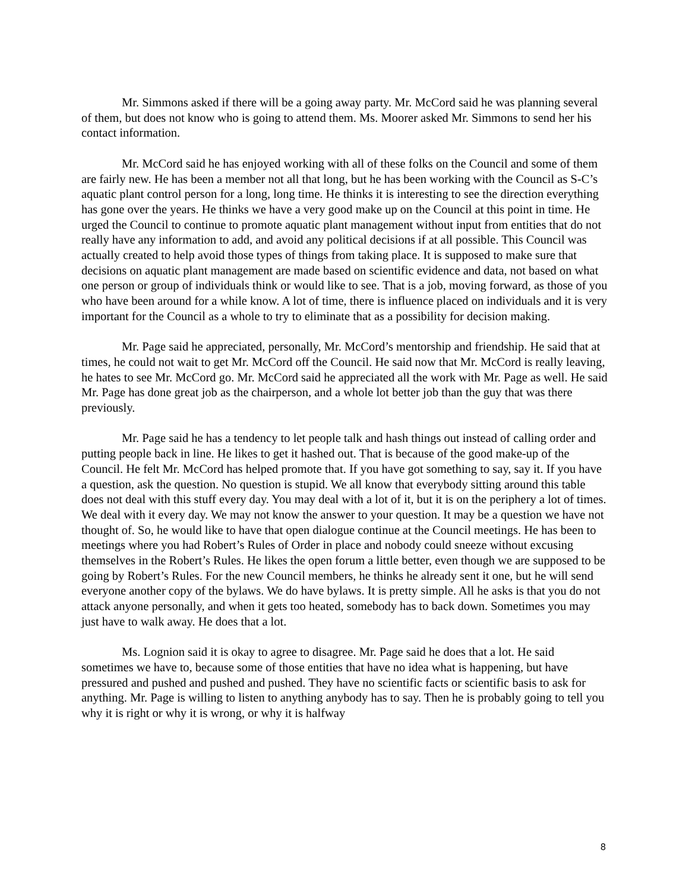Mr. Simmons asked if there will be a going away party. Mr. McCord said he was planning several of them, but does not know who is going to attend them. Ms. Moorer asked Mr. Simmons to send her his contact information.
Mr. McCord said he has enjoyed working with all of these folks on the Council and some of them are fairly new. He has been a member not all that long, but he has been working with the Council as S-C’s aquatic plant control person for a long, long time. He thinks it is interesting to see the direction everything has gone over the years. He thinks we have a very good make up on the Council at this point in time. He urged the Council to continue to promote aquatic plant management without input from entities that do not really have any information to add, and avoid any political decisions if at all possible. This Council was actually created to help avoid those types of things from taking place. It is supposed to make sure that decisions on aquatic plant management are made based on scientific evidence and data, not based on what one person or group of individuals think or would like to see. That is a job, moving forward, as those of you who have been around for a while know. A lot of time, there is influence placed on individuals and it is very important for the Council as a whole to try to eliminate that as a possibility for decision making.
Mr. Page said he appreciated, personally, Mr. McCord’s mentorship and friendship. He said that at times, he could not wait to get Mr. McCord off the Council. He said now that Mr. McCord is really leaving, he hates to see Mr. McCord go. Mr. McCord said he appreciated all the work with Mr. Page as well. He said Mr. Page has done great job as the chairperson, and a whole lot better job than the guy that was there previously.
Mr. Page said he has a tendency to let people talk and hash things out instead of calling order and putting people back in line. He likes to get it hashed out. That is because of the good make-up of the Council. He felt Mr. McCord has helped promote that. If you have got something to say, say it. If you have a question, ask the question. No question is stupid. We all know that everybody sitting around this table does not deal with this stuff every day. You may deal with a lot of it, but it is on the periphery a lot of times. We deal with it every day. We may not know the answer to your question. It may be a question we have not thought of. So, he would like to have that open dialogue continue at the Council meetings. He has been to meetings where you had Robert’s Rules of Order in place and nobody could sneeze without excusing themselves in the Robert’s Rules. He likes the open forum a little better, even though we are supposed to be going by Robert’s Rules. For the new Council members, he thinks he already sent it one, but he will send everyone another copy of the bylaws. We do have bylaws. It is pretty simple. All he asks is that you do not attack anyone personally, and when it gets too heated, somebody has to back down. Sometimes you may just have to walk away. He does that a lot.
Ms. Lognion said it is okay to agree to disagree. Mr. Page said he does that a lot. He said sometimes we have to, because some of those entities that have no idea what is happening, but have pressured and pushed and pushed and pushed. They have no scientific facts or scientific basis to ask for anything. Mr. Page is willing to listen to anything anybody has to say. Then he is probably going to tell you why it is right or why it is wrong, or why it is halfway
8